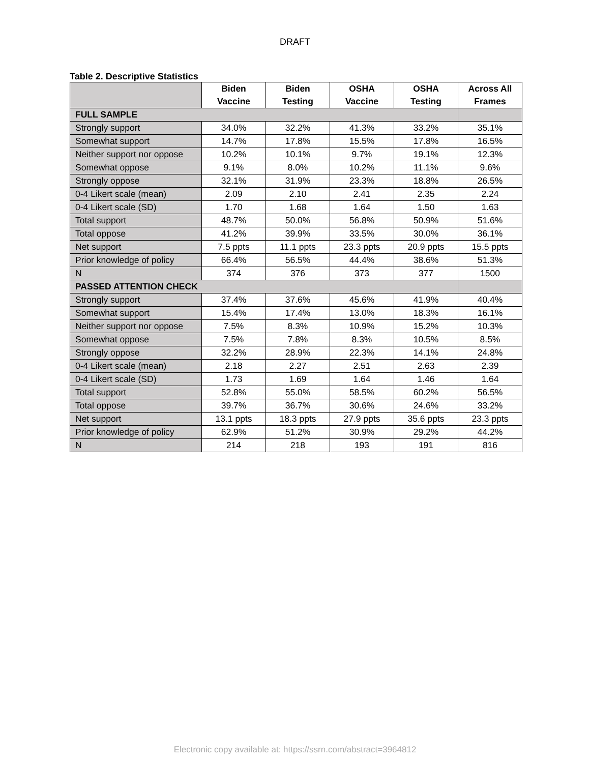DRAFT
Table 2. Descriptive Statistics
| | Biden Vaccine | Biden Testing | OSHA Vaccine | OSHA Testing | Across All Frames |
| --- | --- | --- | --- | --- | --- |
| FULL SAMPLE | | | | | |
| Strongly support | 34.0% | 32.2% | 41.3% | 33.2% | 35.1% |
| Somewhat support | 14.7% | 17.8% | 15.5% | 17.8% | 16.5% |
| Neither support nor oppose | 10.2% | 10.1% | 9.7% | 19.1% | 12.3% |
| Somewhat oppose | 9.1% | 8.0% | 10.2% | 11.1% | 9.6% |
| Strongly oppose | 32.1% | 31.9% | 23.3% | 18.8% | 26.5% |
| 0-4 Likert scale (mean) | 2.09 | 2.10 | 2.41 | 2.35 | 2.24 |
| 0-4 Likert scale (SD) | 1.70 | 1.68 | 1.64 | 1.50 | 1.63 |
| Total support | 48.7% | 50.0% | 56.8% | 50.9% | 51.6% |
| Total oppose | 41.2% | 39.9% | 33.5% | 30.0% | 36.1% |
| Net support | 7.5 ppts | 11.1 ppts | 23.3 ppts | 20.9 ppts | 15.5 ppts |
| Prior knowledge of policy | 66.4% | 56.5% | 44.4% | 38.6% | 51.3% |
| N | 374 | 376 | 373 | 377 | 1500 |
| PASSED ATTENTION CHECK | | | | | |
| Strongly support | 37.4% | 37.6% | 45.6% | 41.9% | 40.4% |
| Somewhat support | 15.4% | 17.4% | 13.0% | 18.3% | 16.1% |
| Neither support nor oppose | 7.5% | 8.3% | 10.9% | 15.2% | 10.3% |
| Somewhat oppose | 7.5% | 7.8% | 8.3% | 10.5% | 8.5% |
| Strongly oppose | 32.2% | 28.9% | 22.3% | 14.1% | 24.8% |
| 0-4 Likert scale (mean) | 2.18 | 2.27 | 2.51 | 2.63 | 2.39 |
| 0-4 Likert scale (SD) | 1.73 | 1.69 | 1.64 | 1.46 | 1.64 |
| Total support | 52.8% | 55.0% | 58.5% | 60.2% | 56.5% |
| Total oppose | 39.7% | 36.7% | 30.6% | 24.6% | 33.2% |
| Net support | 13.1 ppts | 18.3 ppts | 27.9 ppts | 35.6 ppts | 23.3 ppts |
| Prior knowledge of policy | 62.9% | 51.2% | 30.9% | 29.2% | 44.2% |
| N | 214 | 218 | 193 | 191 | 816 |
Electronic copy available at: https://ssrn.com/abstract=3964812